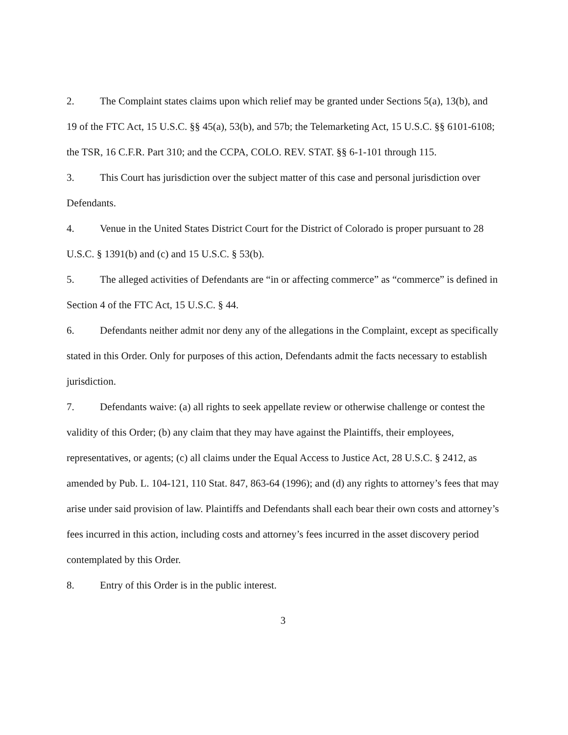2. The Complaint states claims upon which relief may be granted under Sections 5(a), 13(b), and 19 of the FTC Act, 15 U.S.C. §§ 45(a), 53(b), and 57b; the Telemarketing Act, 15 U.S.C. §§ 6101-6108; the TSR, 16 C.F.R. Part 310; and the CCPA, COLO. REV. STAT. §§ 6-1-101 through 115.
3. This Court has jurisdiction over the subject matter of this case and personal jurisdiction over Defendants.
4. Venue in the United States District Court for the District of Colorado is proper pursuant to 28 U.S.C. § 1391(b) and (c) and 15 U.S.C. § 53(b).
5. The alleged activities of Defendants are “in or affecting commerce” as “commerce” is defined in Section 4 of the FTC Act, 15 U.S.C. § 44.
6. Defendants neither admit nor deny any of the allegations in the Complaint, except as specifically stated in this Order. Only for purposes of this action, Defendants admit the facts necessary to establish jurisdiction.
7. Defendants waive: (a) all rights to seek appellate review or otherwise challenge or contest the validity of this Order; (b) any claim that they may have against the Plaintiffs, their employees, representatives, or agents; (c) all claims under the Equal Access to Justice Act, 28 U.S.C. § 2412, as amended by Pub. L. 104-121, 110 Stat. 847, 863-64 (1996); and (d) any rights to attorney’s fees that may arise under said provision of law. Plaintiffs and Defendants shall each bear their own costs and attorney’s fees incurred in this action, including costs and attorney’s fees incurred in the asset discovery period contemplated by this Order.
8. Entry of this Order is in the public interest.
3